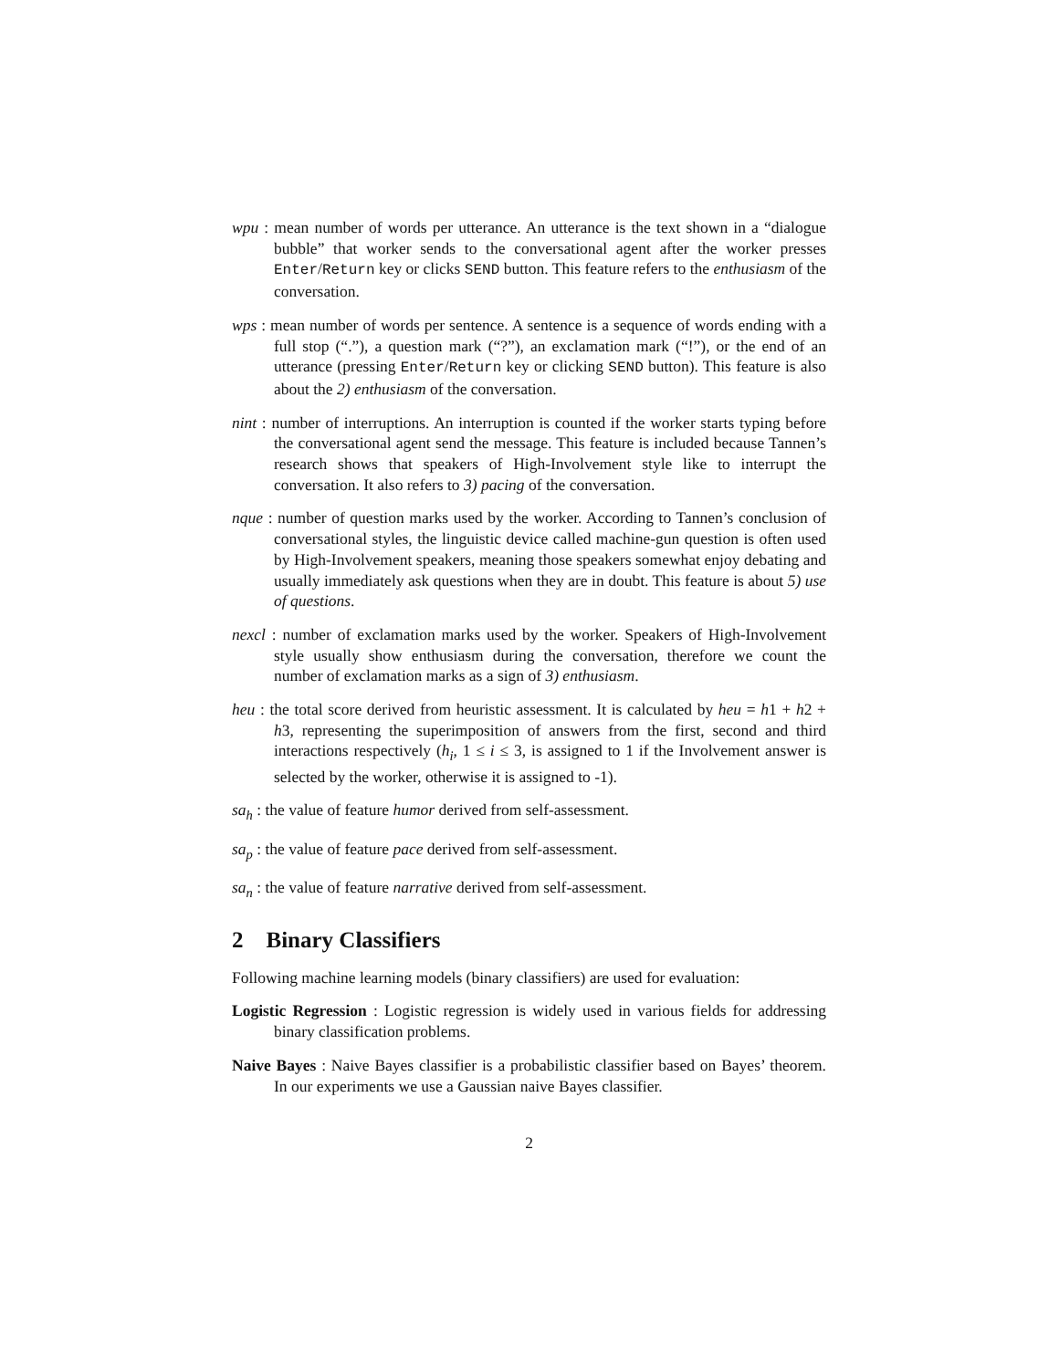wpu : mean number of words per utterance. An utterance is the text shown in a “dialogue bubble” that worker sends to the conversational agent after the worker presses Enter/Return key or clicks SEND button. This feature refers to the enthusiasm of the conversation.
wps : mean number of words per sentence. A sentence is a sequence of words ending with a full stop (“.”), a question mark (“?”), an exclamation mark (“!”), or the end of an utterance (pressing Enter/Return key or clicking SEND button). This feature is also about the 2) enthusiasm of the conversation.
nint : number of interruptions. An interruption is counted if the worker starts typing before the conversational agent send the message. This feature is included because Tannen’s research shows that speakers of High-Involvement style like to interrupt the conversation. It also refers to 3) pacing of the conversation.
nque : number of question marks used by the worker. According to Tannen’s conclusion of conversational styles, the linguistic device called machine-gun question is often used by High-Involvement speakers, meaning those speakers somewhat enjoy debating and usually immediately ask questions when they are in doubt. This feature is about 5) use of questions.
nexcl : number of exclamation marks used by the worker. Speakers of High-Involvement style usually show enthusiasm during the conversation, therefore we count the number of exclamation marks as a sign of 3) enthusiasm.
heu : the total score derived from heuristic assessment. It is calculated by heu = h1 + h2 + h3, representing the superimposition of answers from the first, second and third interactions respectively (h<sub>i</sub>, 1 ≤ i ≤ 3, is assigned to 1 if the Involvement answer is selected by the worker, otherwise it is assigned to -1).
sa<sub>h</sub> : the value of feature humor derived from self-assessment.
sa<sub>p</sub> : the value of feature pace derived from self-assessment.
sa<sub>n</sub> : the value of feature narrative derived from self-assessment.
2 Binary Classifiers
Following machine learning models (binary classifiers) are used for evaluation:
Logistic Regression : Logistic regression is widely used in various fields for addressing binary classification problems.
Naive Bayes : Naive Bayes classifier is a probabilistic classifier based on Bayes’ theorem. In our experiments we use a Gaussian naive Bayes classifier.
2